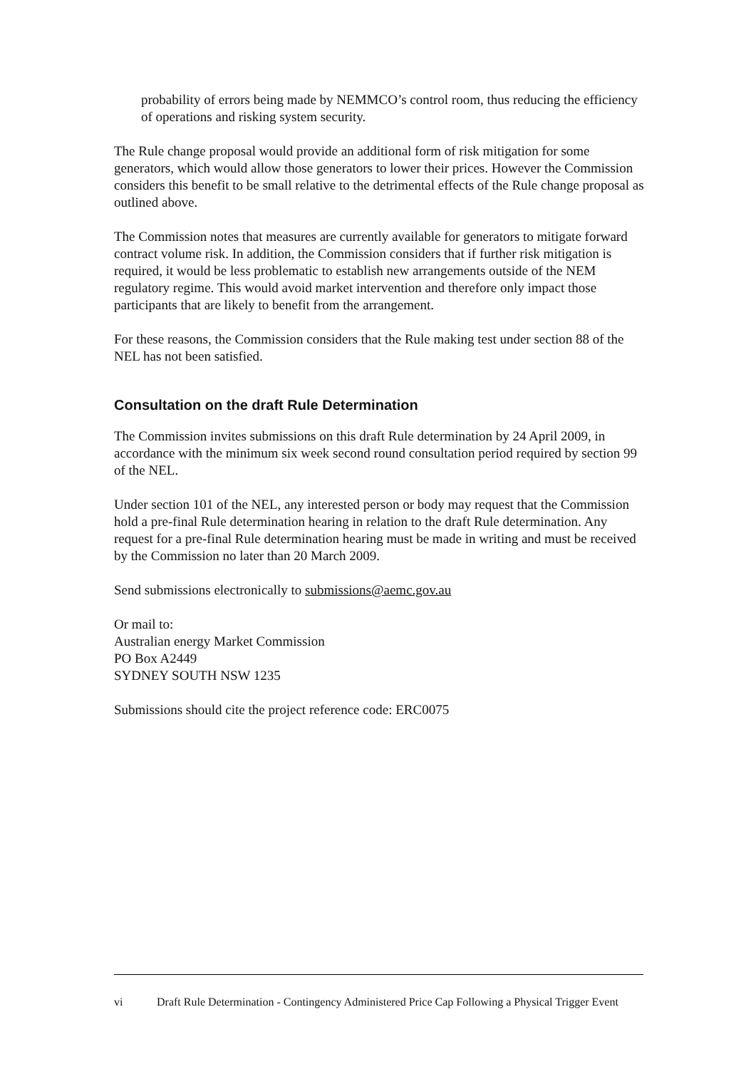probability of errors being made by NEMMCO’s control room, thus reducing the efficiency of operations and risking system security.
The Rule change proposal would provide an additional form of risk mitigation for some generators, which would allow those generators to lower their prices. However the Commission considers this benefit to be small relative to the detrimental effects of the Rule change proposal as outlined above.
The Commission notes that measures are currently available for generators to mitigate forward contract volume risk. In addition, the Commission considers that if further risk mitigation is required, it would be less problematic to establish new arrangements outside of the NEM regulatory regime. This would avoid market intervention and therefore only impact those participants that are likely to benefit from the arrangement.
For these reasons, the Commission considers that the Rule making test under section 88 of the NEL has not been satisfied.
Consultation on the draft Rule Determination
The Commission invites submissions on this draft Rule determination by 24 April 2009, in accordance with the minimum six week second round consultation period required by section 99 of the NEL.
Under section 101 of the NEL, any interested person or body may request that the Commission hold a pre-final Rule determination hearing in relation to the draft Rule determination. Any request for a pre-final Rule determination hearing must be made in writing and must be received by the Commission no later than 20 March 2009.
Send submissions electronically to submissions@aemc.gov.au
Or mail to:
Australian energy Market Commission
PO Box A2449
SYDNEY SOUTH NSW 1235
Submissions should cite the project reference code: ERC0075
vi Draft Rule Determination - Contingency Administered Price Cap Following a Physical Trigger Event